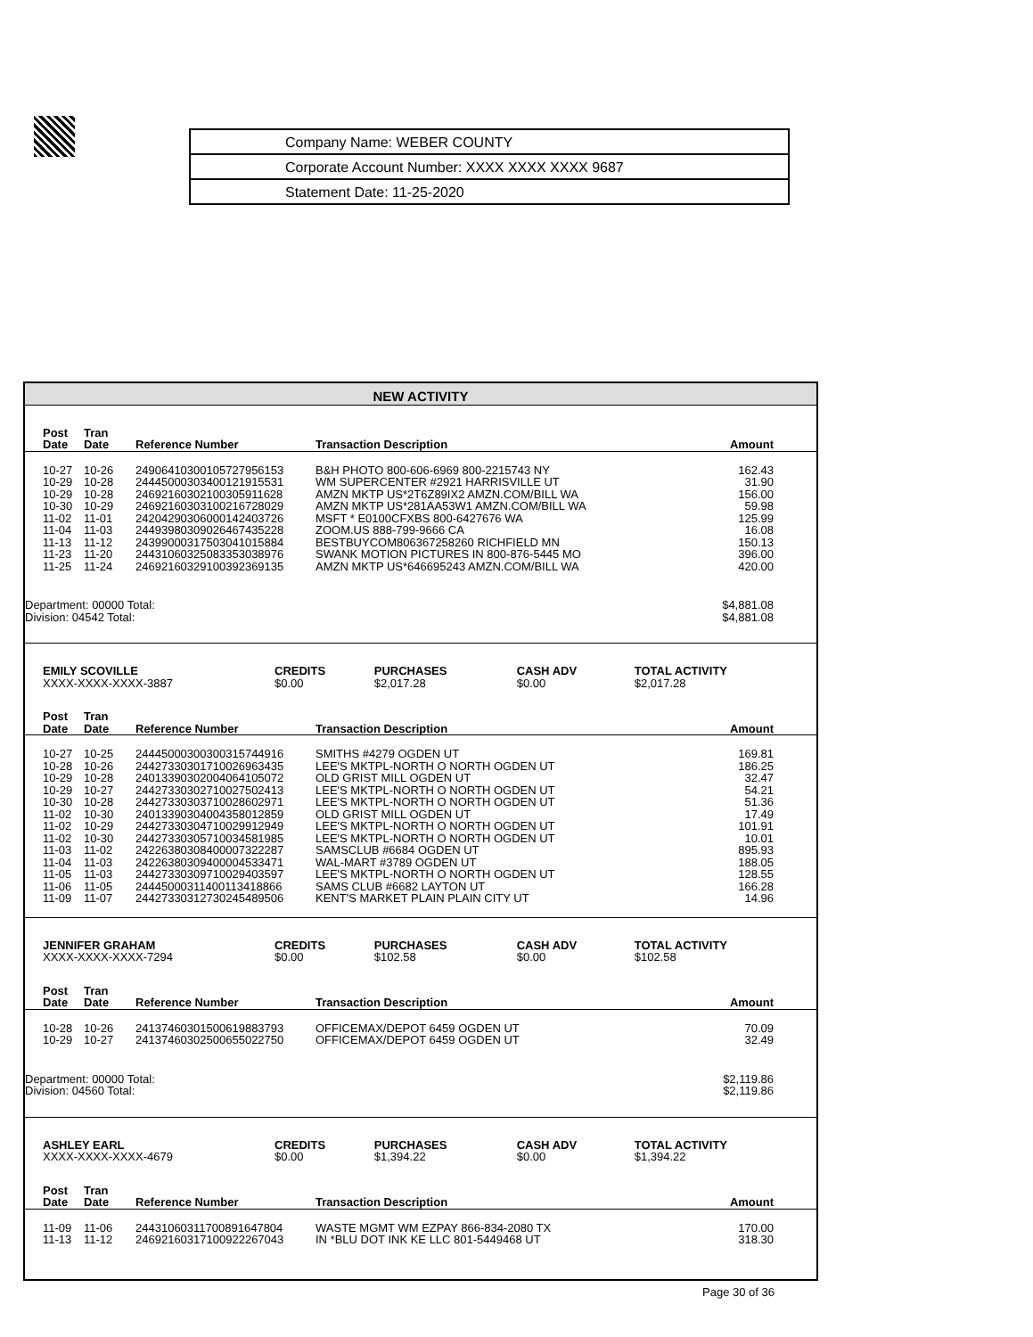| Company Name: WEBER COUNTY |
| Corporate Account Number: XXXX XXXX XXXX 9687 |
| Statement Date: 11-25-2020 |
NEW ACTIVITY
| Post Date | Tran Date | Reference Number | Transaction Description | Amount |
| --- | --- | --- | --- | --- |
| 10-27 | 10-26 | 24906410300105727956153 | B&H PHOTO 800-606-6969 800-2215743 NY | 162.43 |
| 10-29 | 10-28 | 24445000303400121915531 | WM SUPERCENTER #2921 HARRISVILLE UT | 31.90 |
| 10-29 | 10-28 | 24692160302100305911628 | AMZN MKTP US*2T6Z89IX2 AMZN.COM/BILL WA | 156.00 |
| 10-30 | 10-29 | 24692160303100216728029 | AMZN MKTP US*281AA53W1 AMZN.COM/BILL WA | 59.98 |
| 11-02 | 11-01 | 24204290306000142403726 | MSFT * E0100CFXBS 800-6427676 WA | 125.99 |
| 11-04 | 11-03 | 24493980309026467435228 | ZOOM.US 888-799-9666 CA | 16.08 |
| 11-13 | 11-12 | 24399000317503041015884 | BESTBUYCOM806367258260 RICHFIELD MN | 150.13 |
| 11-23 | 11-20 | 24431060325083353038976 | SWANK MOTION PICTURES IN 800-876-5445 MO | 396.00 |
| 11-25 | 11-24 | 24692160329100392369135 | AMZN MKTP US*646695243 AMZN.COM/BILL WA | 420.00 |
| Department: 00000 Total: | | | | $4,881.08 |
| Division: 04542 Total: | | | | $4,881.08 |
| EMILY SCOVILLE | CREDITS | PURCHASES | CASH ADV | TOTAL ACTIVITY |
| XXXX-XXXX-XXXX-3887 | $0.00 | $2,017.28 | $0.00 | $2,017.28 |
| Post Date | Tran Date | Reference Number | Transaction Description | Amount |
| --- | --- | --- | --- | --- |
| 10-27 | 10-25 | 24445000300300315744916 | SMITHS #4279 OGDEN UT | 169.81 |
| 10-28 | 10-26 | 24427330301710026963435 | LEE'S MKTPL-NORTH O NORTH OGDEN UT | 186.25 |
| 10-29 | 10-28 | 24013390302004064105072 | OLD GRIST MILL OGDEN UT | 32.47 |
| 10-29 | 10-27 | 24427330302710027502413 | LEE'S MKTPL-NORTH O NORTH OGDEN UT | 54.21 |
| 10-30 | 10-28 | 24427330303710028602971 | LEE'S MKTPL-NORTH O NORTH OGDEN UT | 51.36 |
| 11-02 | 10-30 | 24013390304004358012859 | OLD GRIST MILL OGDEN UT | 17.49 |
| 11-02 | 10-29 | 24427330304710029912949 | LEE'S MKTPL-NORTH O NORTH OGDEN UT | 101.91 |
| 11-02 | 10-30 | 24427330305710034581985 | LEE'S MKTPL-NORTH O NORTH OGDEN UT | 10.01 |
| 11-03 | 11-02 | 24226380308400007322287 | SAMSCLUB #6684 OGDEN UT | 895.93 |
| 11-04 | 11-03 | 24226380309400004533471 | WAL-MART #3789 OGDEN UT | 188.05 |
| 11-05 | 11-03 | 24427330309710029403597 | LEE'S MKTPL-NORTH O NORTH OGDEN UT | 128.55 |
| 11-06 | 11-05 | 24445000311400113418866 | SAMS CLUB #6682 LAYTON UT | 166.28 |
| 11-09 | 11-07 | 24427330312730245489506 | KENT'S MARKET PLAIN PLAIN CITY UT | 14.96 |
| JENNIFER GRAHAM | CREDITS | PURCHASES | CASH ADV | TOTAL ACTIVITY |
| XXXX-XXXX-XXXX-7294 | $0.00 | $102.58 | $0.00 | $102.58 |
| Post Date | Tran Date | Reference Number | Transaction Description | Amount |
| --- | --- | --- | --- | --- |
| 10-28 | 10-26 | 24137460301500619883793 | OFFICEMAX/DEPOT 6459 OGDEN UT | 70.09 |
| 10-29 | 10-27 | 24137460302500655022750 | OFFICEMAX/DEPOT 6459 OGDEN UT | 32.49 |
| Department: 00000 Total: | | | | $2,119.86 |
| Division: 04560 Total: | | | | $2,119.86 |
| ASHLEY EARL | CREDITS | PURCHASES | CASH ADV | TOTAL ACTIVITY |
| XXXX-XXXX-XXXX-4679 | $0.00 | $1,394.22 | $0.00 | $1,394.22 |
| Post Date | Tran Date | Reference Number | Transaction Description | Amount |
| --- | --- | --- | --- | --- |
| 11-09 | 11-06 | 24431060311700891647804 | WASTE MGMT WM EZPAY 866-834-2080 TX | 170.00 |
| 11-13 | 11-12 | 24692160317100922267043 | IN *BLU DOT INK KE LLC 801-5449468 UT | 318.30 |
Page 30 of 36